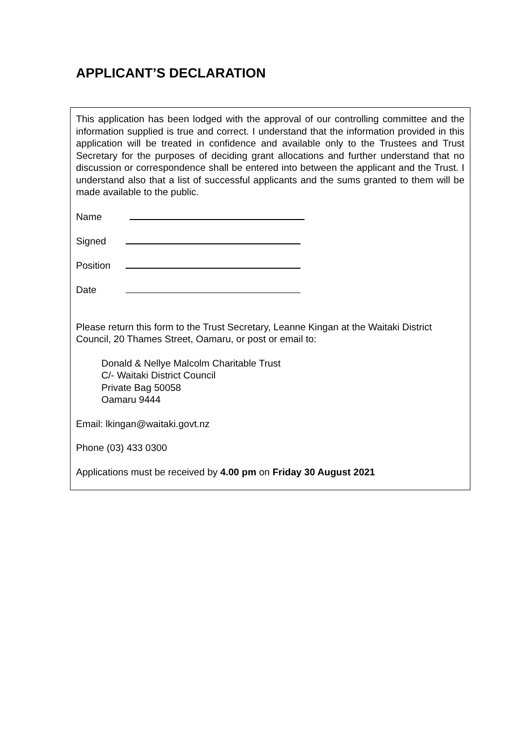APPLICANT’S DECLARATION
This application has been lodged with the approval of our controlling committee and the information supplied is true and correct. I understand that the information provided in this application will be treated in confidence and available only to the Trustees and Trust Secretary for the purposes of deciding grant allocations and further understand that no discussion or correspondence shall be entered into between the applicant and the Trust. I understand also that a list of successful applicants and the sums granted to them will be made available to the public.
Name
Signed
Position
Date
Please return this form to the Trust Secretary, Leanne Kingan at the Waitaki District Council, 20 Thames Street, Oamaru, or post or email to:
Donald & Nellye Malcolm Charitable Trust
C/- Waitaki District Council
Private Bag 50058
Oamaru 9444
Email: lkingan@waitaki.govt.nz
Phone (03) 433 0300
Applications must be received by 4.00 pm on Friday 30 August 2021